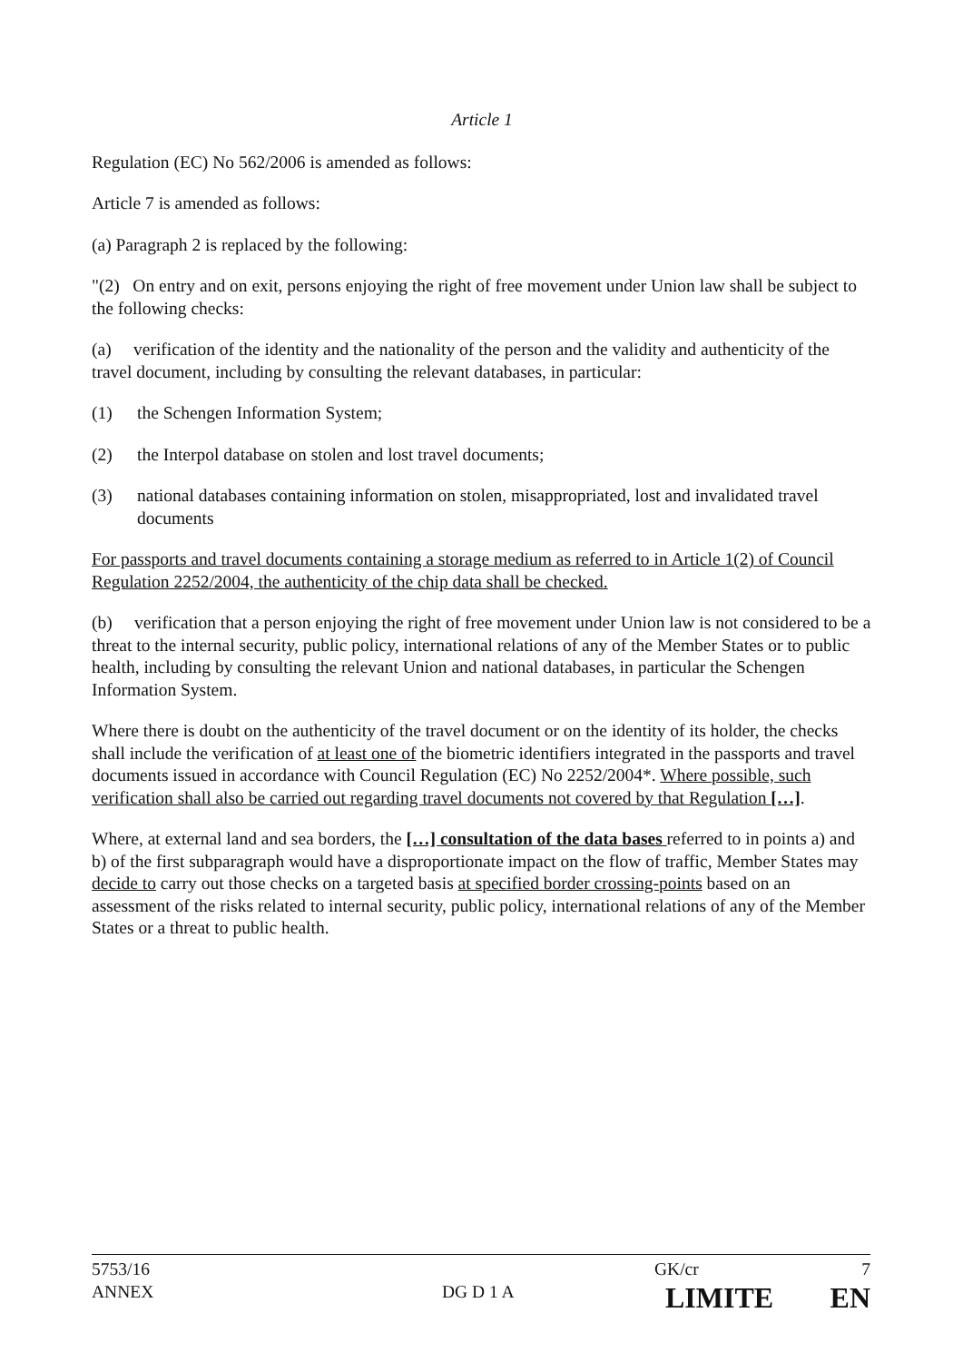Article 1
Regulation (EC) No 562/2006 is amended as follows:
Article 7 is amended as follows:
(a) Paragraph 2 is replaced by the following:
"(2) On entry and on exit, persons enjoying the right of free movement under Union law shall be subject to the following checks:
(a) verification of the identity and the nationality of the person and the validity and authenticity of the travel document, including by consulting the relevant databases, in particular:
(1) the Schengen Information System;
(2) the Interpol database on stolen and lost travel documents;
(3) national databases containing information on stolen, misappropriated, lost and invalidated travel documents
For passports and travel documents containing a storage medium as referred to in Article 1(2) of Council Regulation 2252/2004, the authenticity of the chip data shall be checked.
(b) verification that a person enjoying the right of free movement under Union law is not considered to be a threat to the internal security, public policy, international relations of any of the Member States or to public health, including by consulting the relevant Union and national databases, in particular the Schengen Information System.
Where there is doubt on the authenticity of the travel document or on the identity of its holder, the checks shall include the verification of at least one of the biometric identifiers integrated in the passports and travel documents issued in accordance with Council Regulation (EC) No 2252/2004*. Where possible, such verification shall also be carried out regarding travel documents not covered by that Regulation […].
Where, at external land and sea borders, the […] consultation of the data bases referred to in points a) and b) of the first subparagraph would have a disproportionate impact on the flow of traffic, Member States may decide to carry out those checks on a targeted basis at specified border crossing-points based on an assessment of the risks related to internal security, public policy, international relations of any of the Member States or a threat to public health.
5753/16 GK/cr 7
ANNEX DG D 1 A
LIMITE EN